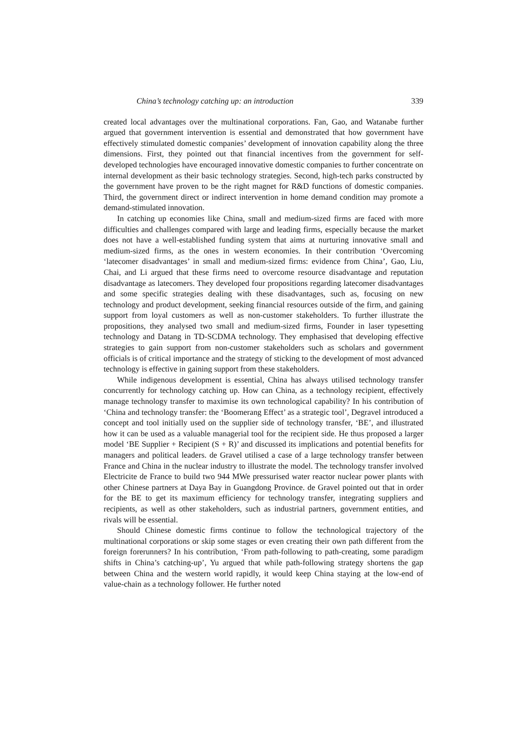China’s technology catching up: an introduction 339
created local advantages over the multinational corporations. Fan, Gao, and Watanabe further argued that government intervention is essential and demonstrated that how government have effectively stimulated domestic companies’ development of innovation capability along the three dimensions. First, they pointed out that financial incentives from the government for self-developed technologies have encouraged innovative domestic companies to further concentrate on internal development as their basic technology strategies. Second, high-tech parks constructed by the government have proven to be the right magnet for R&D functions of domestic companies. Third, the government direct or indirect intervention in home demand condition may promote a demand-stimulated innovation.
In catching up economies like China, small and medium-sized firms are faced with more difficulties and challenges compared with large and leading firms, especially because the market does not have a well-established funding system that aims at nurturing innovative small and medium-sized firms, as the ones in western economies. In their contribution ‘Overcoming ‘latecomer disadvantages’ in small and medium-sized firms: evidence from China’, Gao, Liu, Chai, and Li argued that these firms need to overcome resource disadvantage and reputation disadvantage as latecomers. They developed four propositions regarding latecomer disadvantages and some specific strategies dealing with these disadvantages, such as, focusing on new technology and product development, seeking financial resources outside of the firm, and gaining support from loyal customers as well as non-customer stakeholders. To further illustrate the propositions, they analysed two small and medium-sized firms, Founder in laser typesetting technology and Datang in TD-SCDMA technology. They emphasised that developing effective strategies to gain support from non-customer stakeholders such as scholars and government officials is of critical importance and the strategy of sticking to the development of most advanced technology is effective in gaining support from these stakeholders.
While indigenous development is essential, China has always utilised technology transfer concurrently for technology catching up. How can China, as a technology recipient, effectively manage technology transfer to maximise its own technological capability? In his contribution of ‘China and technology transfer: the ‘Boomerang Effect’ as a strategic tool’, Degravel introduced a concept and tool initially used on the supplier side of technology transfer, ‘BE’, and illustrated how it can be used as a valuable managerial tool for the recipient side. He thus proposed a larger model ‘BE Supplier + Recipient (S + R)’ and discussed its implications and potential benefits for managers and political leaders. de Gravel utilised a case of a large technology transfer between France and China in the nuclear industry to illustrate the model. The technology transfer involved Electricite de France to build two 944 MWe pressurised water reactor nuclear power plants with other Chinese partners at Daya Bay in Guangdong Province. de Gravel pointed out that in order for the BE to get its maximum efficiency for technology transfer, integrating suppliers and recipients, as well as other stakeholders, such as industrial partners, government entities, and rivals will be essential.
Should Chinese domestic firms continue to follow the technological trajectory of the multinational corporations or skip some stages or even creating their own path different from the foreign forerunners? In his contribution, ‘From path-following to path-creating, some paradigm shifts in China’s catching-up’, Yu argued that while path-following strategy shortens the gap between China and the western world rapidly, it would keep China staying at the low-end of value-chain as a technology follower. He further noted